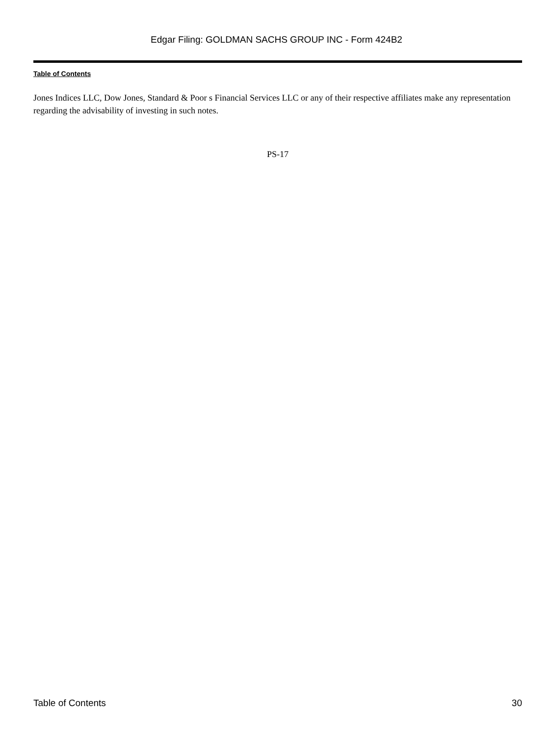Edgar Filing: GOLDMAN SACHS GROUP INC - Form 424B2
Table of Contents
Jones Indices LLC, Dow Jones, Standard & Poor s Financial Services LLC or any of their respective affiliates make any representation regarding the advisability of investing in such notes.
PS-17
Table of Contents 30